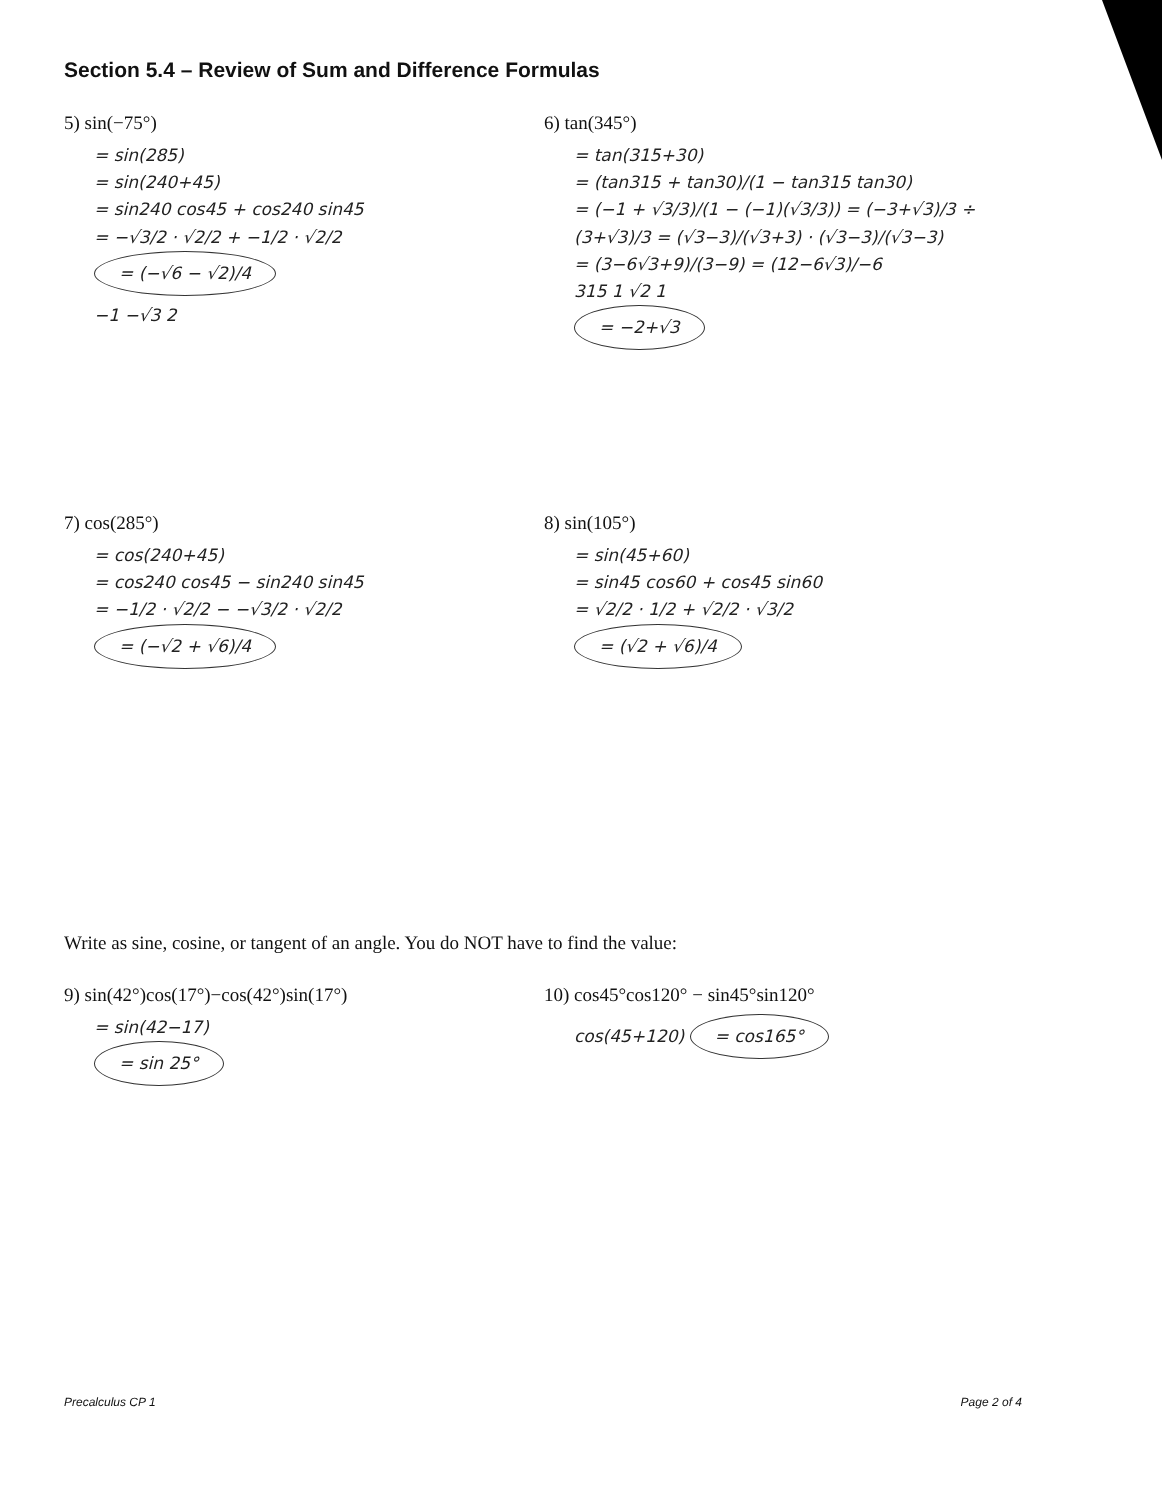Section 5.4 – Review of Sum and Difference Formulas
5) sin(−75°)
= sin(285)
= sin(240+45)
= sin240 cos45 + cos240 sin45
= −√3/2 · √2/2 + −1/2 · √2/2
= (−√6 − √2)/4
−1 −√3 2
6) tan(345°)
= tan(315+30)
= (tan315 + tan30)/(1 − tan315 tan30)
= (−1 + √3/3)/(1 − (−1)(√3/3)) = (−3+√3)/3 ÷ (3+√3)/3 = (√3−3)/(√3+3) · (√3−3)/(√3−3)
= (3−6√3+9)/(3−9) = (12−6√3)/−6
315 1 √2 1
= −2+√3
7) cos(285°)
= cos(240+45)
= cos240 cos45 − sin240 sin45
= −1/2 · √2/2 − −√3/2 · √2/2
= (−√2 + √6)/4
8) sin(105°)
= sin(45+60)
= sin45 cos60 + cos45 sin60
= √2/2 · 1/2 + √2/2 · √3/2
= (√2 + √6)/4
Write as sine, cosine, or tangent of an angle. You do NOT have to find the value:
9) sin(42°)cos(17°)−cos(42°)sin(17°)
= sin(42−17)
= sin 25°
10) cos45°cos120° − sin45°sin120°
cos(45+120) = cos165°
Precalculus CP 1 Page 2 of 4